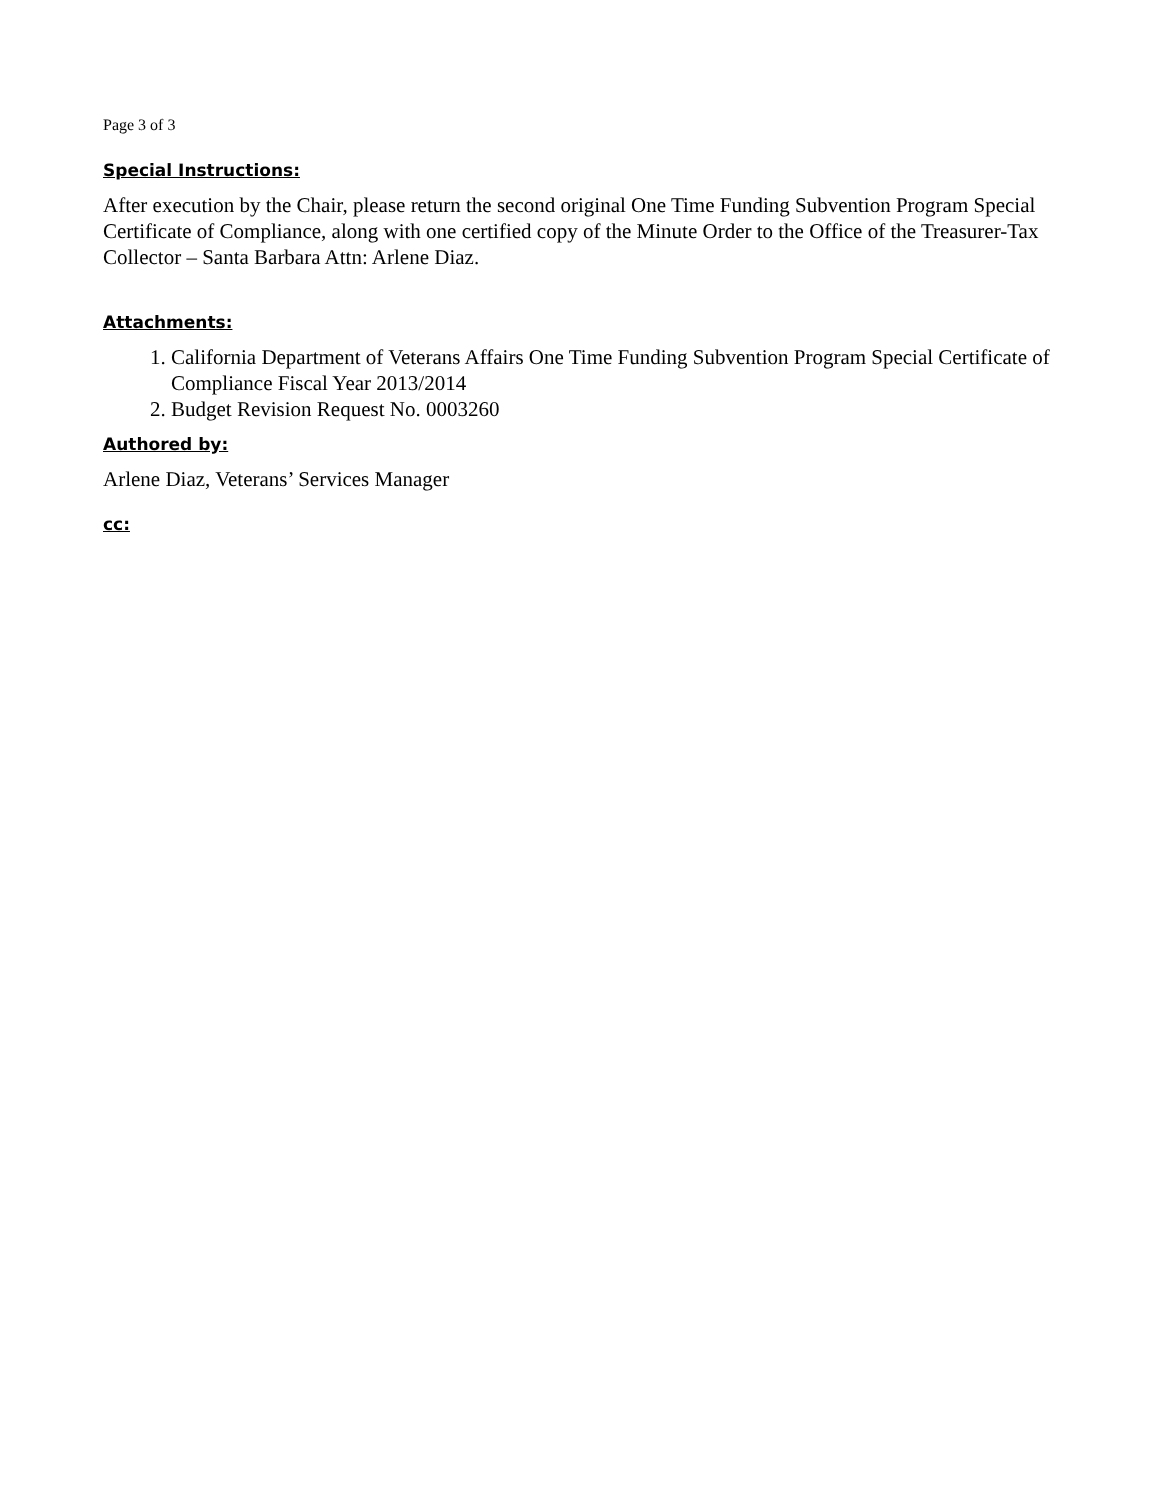Page 3 of 3
Special Instructions:
After execution by the Chair, please return the second original One Time Funding Subvention Program Special Certificate of Compliance, along with one certified copy of the Minute Order to the Office of the Treasurer-Tax Collector – Santa Barbara Attn: Arlene Diaz.
Attachments:
1. California Department of Veterans Affairs One Time Funding Subvention Program Special Certificate of Compliance Fiscal Year 2013/2014
2. Budget Revision Request No. 0003260
Authored by:
Arlene Diaz, Veterans’ Services Manager
cc: